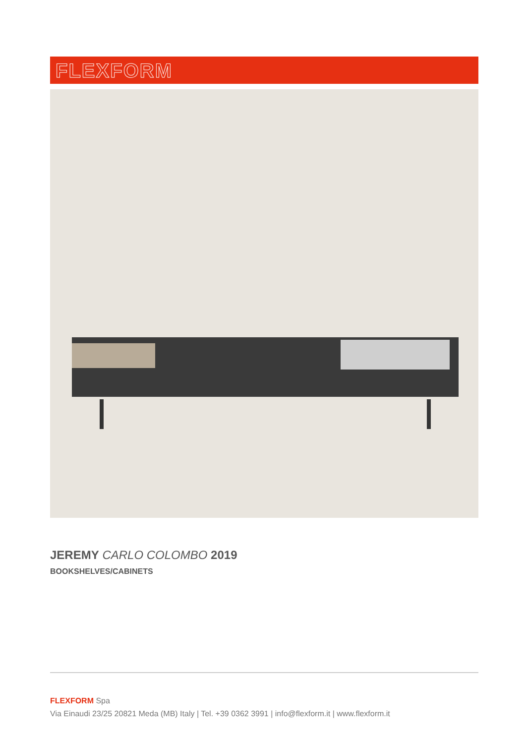FLEXFORM
JEREMY CARLO COLOMBO 2019
BOOKSHELVES/CABINETS
FLEXFORM Spa
Via Einaudi 23/25 20821 Meda (MB) Italy | Tel. +39 0362 3991 | info@flexform.it | www.flexform.it